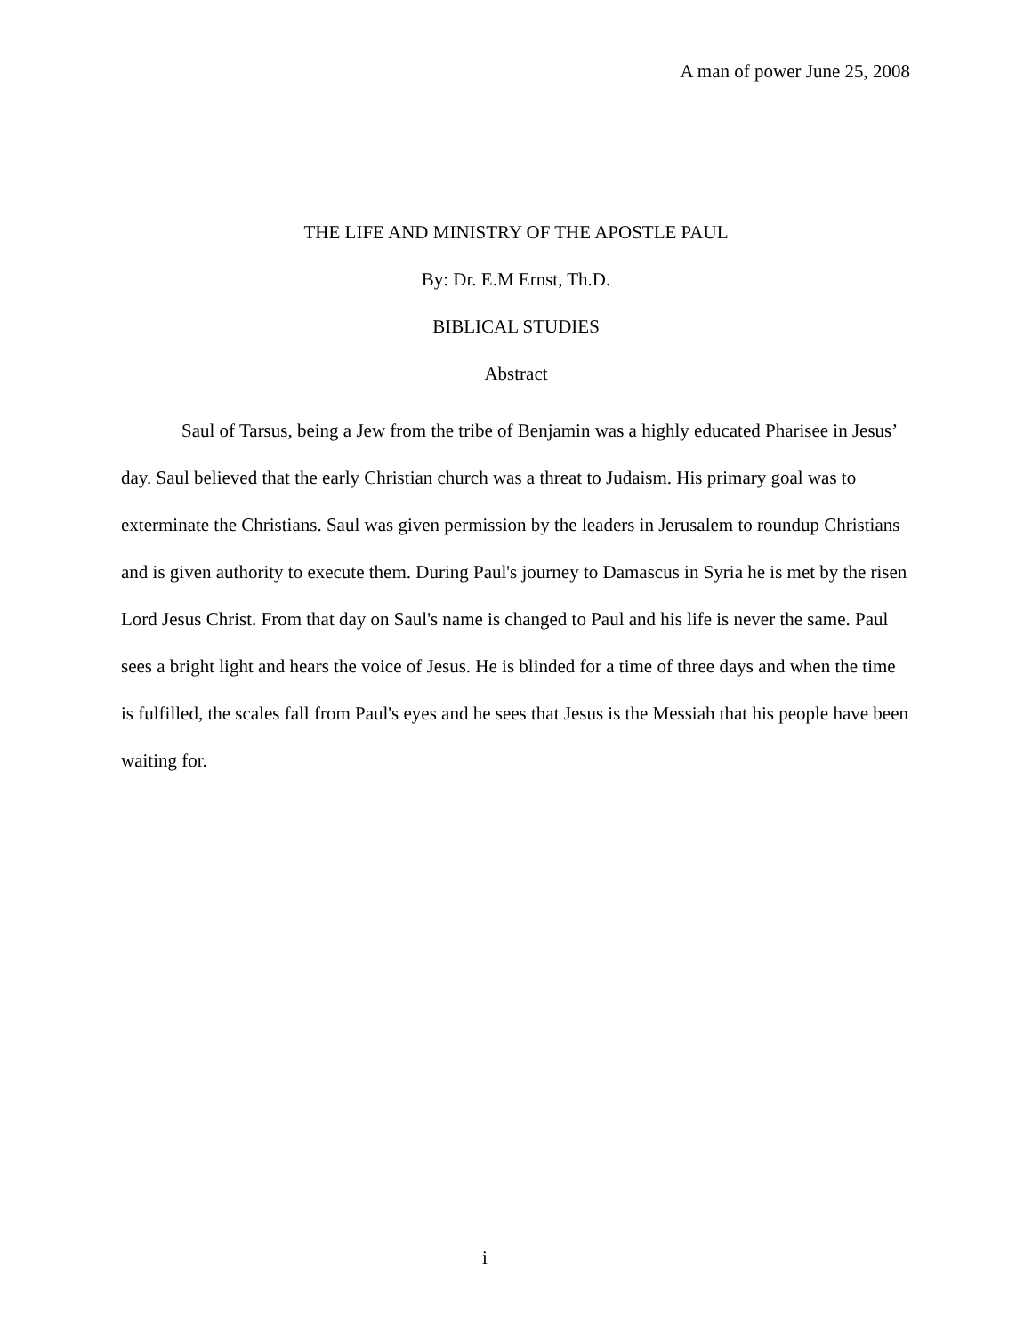A man of power June 25, 2008
THE LIFE AND MINISTRY OF THE APOSTLE PAUL
By: Dr. E.M Ernst, Th.D.
BIBLICAL STUDIES
Abstract
Saul of Tarsus, being a Jew from the tribe of Benjamin was a highly educated Pharisee in Jesus’ day. Saul believed that the early Christian church was a threat to Judaism. His primary goal was to exterminate the Christians. Saul was given permission by the leaders in Jerusalem to roundup Christians and is given authority to execute them. During Paul's journey to Damascus in Syria he is met by the risen Lord Jesus Christ. From that day on Saul's name is changed to Paul and his life is never the same. Paul sees a bright light and hears the voice of Jesus. He is blinded for a time of three days and when the time is fulfilled, the scales fall from Paul's eyes and he sees that Jesus is the Messiah that his people have been waiting for.
i